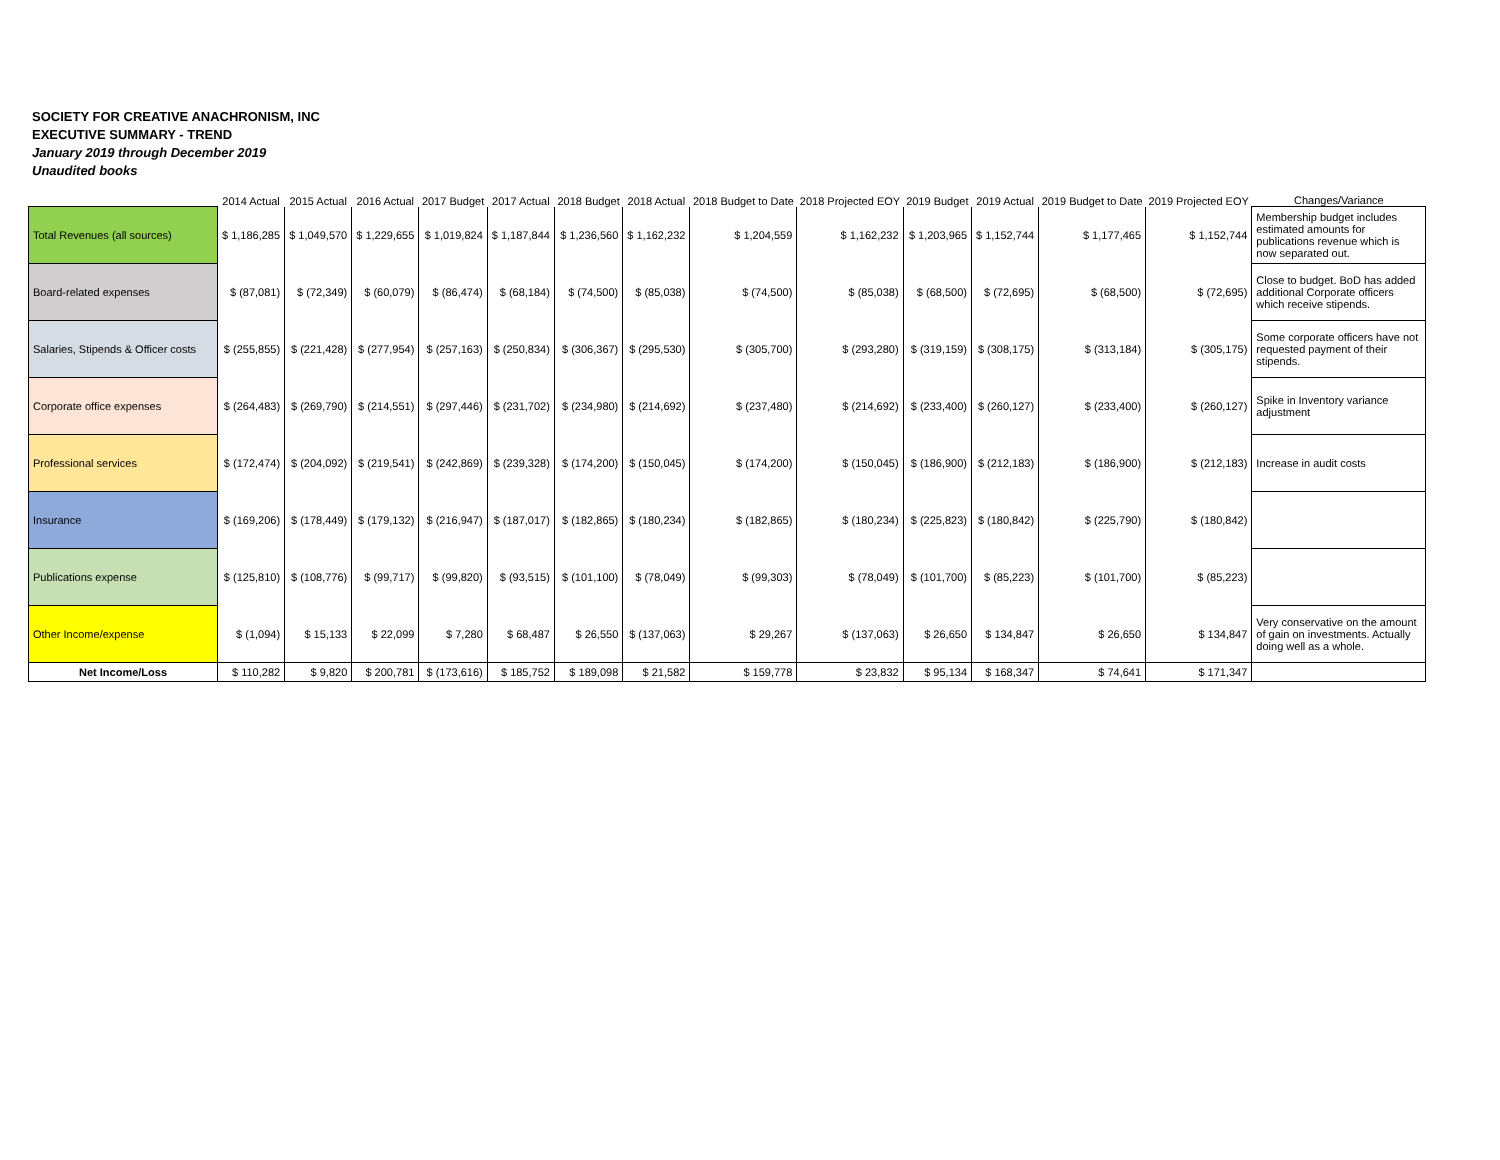SOCIETY FOR CREATIVE ANACHRONISM, INC
EXECUTIVE SUMMARY - TREND
January 2019 through December 2019
Unaudited books
| | 2014 Actual | 2015 Actual | 2016 Actual | 2017 Budget | 2017 Actual | 2018 Budget | 2018 Actual | 2018 Budget to Date | 2018 Projected EOY | 2019 Budget | 2019 Actual | 2019 Budget to Date | 2019 Projected EOY | Changes/Variance |
| --- | --- | --- | --- | --- | --- | --- | --- | --- | --- | --- | --- | --- | --- | --- |
| Total Revenues (all sources) | $ 1,186,285 | $ 1,049,570 | $ 1,229,655 | $ 1,019,824 | $ 1,187,844 | $ 1,236,560 | $ 1,162,232 | $ 1,204,559 | $ 1,162,232 | $ 1,203,965 | $ 1,152,744 | $ 1,177,465 | $ 1,152,744 | Membership budget includes estimated amounts for publications revenue which is now separated out. |
| Board-related expenses | $ (87,081) | $ (72,349) | $ (60,079) | $ (86,474) | $ (68,184) | $ (74,500) | $ (85,038) | $ (74,500) | $ (85,038) | $ (68,500) | $ (72,695) | $ (68,500) | $ (72,695) | Close to budget. BoD has added additional Corporate officers which receive stipends. |
| Salaries, Stipends & Officer costs | $ (255,855) | $ (221,428) | $ (277,954) | $ (257,163) | $ (250,834) | $ (306,367) | $ (295,530) | $ (305,700) | $ (293,280) | $ (319,159) | $ (308,175) | $ (313,184) | $ (305,175) | Some corporate officers have not requested payment of their stipends. |
| Corporate office expenses | $ (264,483) | $ (269,790) | $ (214,551) | $ (297,446) | $ (231,702) | $ (234,980) | $ (214,692) | $ (237,480) | $ (214,692) | $ (233,400) | $ (260,127) | $ (233,400) | $ (260,127) | Spike in Inventory variance adjustment |
| Professional services | $ (172,474) | $ (204,092) | $ (219,541) | $ (242,869) | $ (239,328) | $ (174,200) | $ (150,045) | $ (174,200) | $ (150,045) | $ (186,900) | $ (212,183) | $ (186,900) | $ (212,183) | Increase in audit costs |
| Insurance | $ (169,206) | $ (178,449) | $ (179,132) | $ (216,947) | $ (187,017) | $ (182,865) | $ (180,234) | $ (182,865) | $ (180,234) | $ (225,823) | $ (180,842) | $ (225,790) | $ (180,842) | |
| Publications expense | $ (125,810) | $ (108,776) | $ (99,717) | $ (99,820) | $ (93,515) | $ (101,100) | $ (78,049) | $ (99,303) | $ (78,049) | $ (101,700) | $ (85,223) | $ (101,700) | $ (85,223) | |
| Other Income/expense | $ (1,094) | $ 15,133 | $ 22,099 | $ 7,280 | $ 68,487 | $ 26,550 | $ (137,063) | $ 29,267 | $ (137,063) | $ 26,650 | $ 134,847 | $ 26,650 | $ 134,847 | Very conservative on the amount of gain on investments. Actually doing well as a whole. |
| Net Income/Loss | $ 110,282 | $ 9,820 | $ 200,781 | $ (173,616) | $ 185,752 | $ 189,098 | $ 21,582 | $ 159,778 | $ 23,832 | $ 95,134 | $ 168,347 | $ 74,641 | $ 171,347 | |